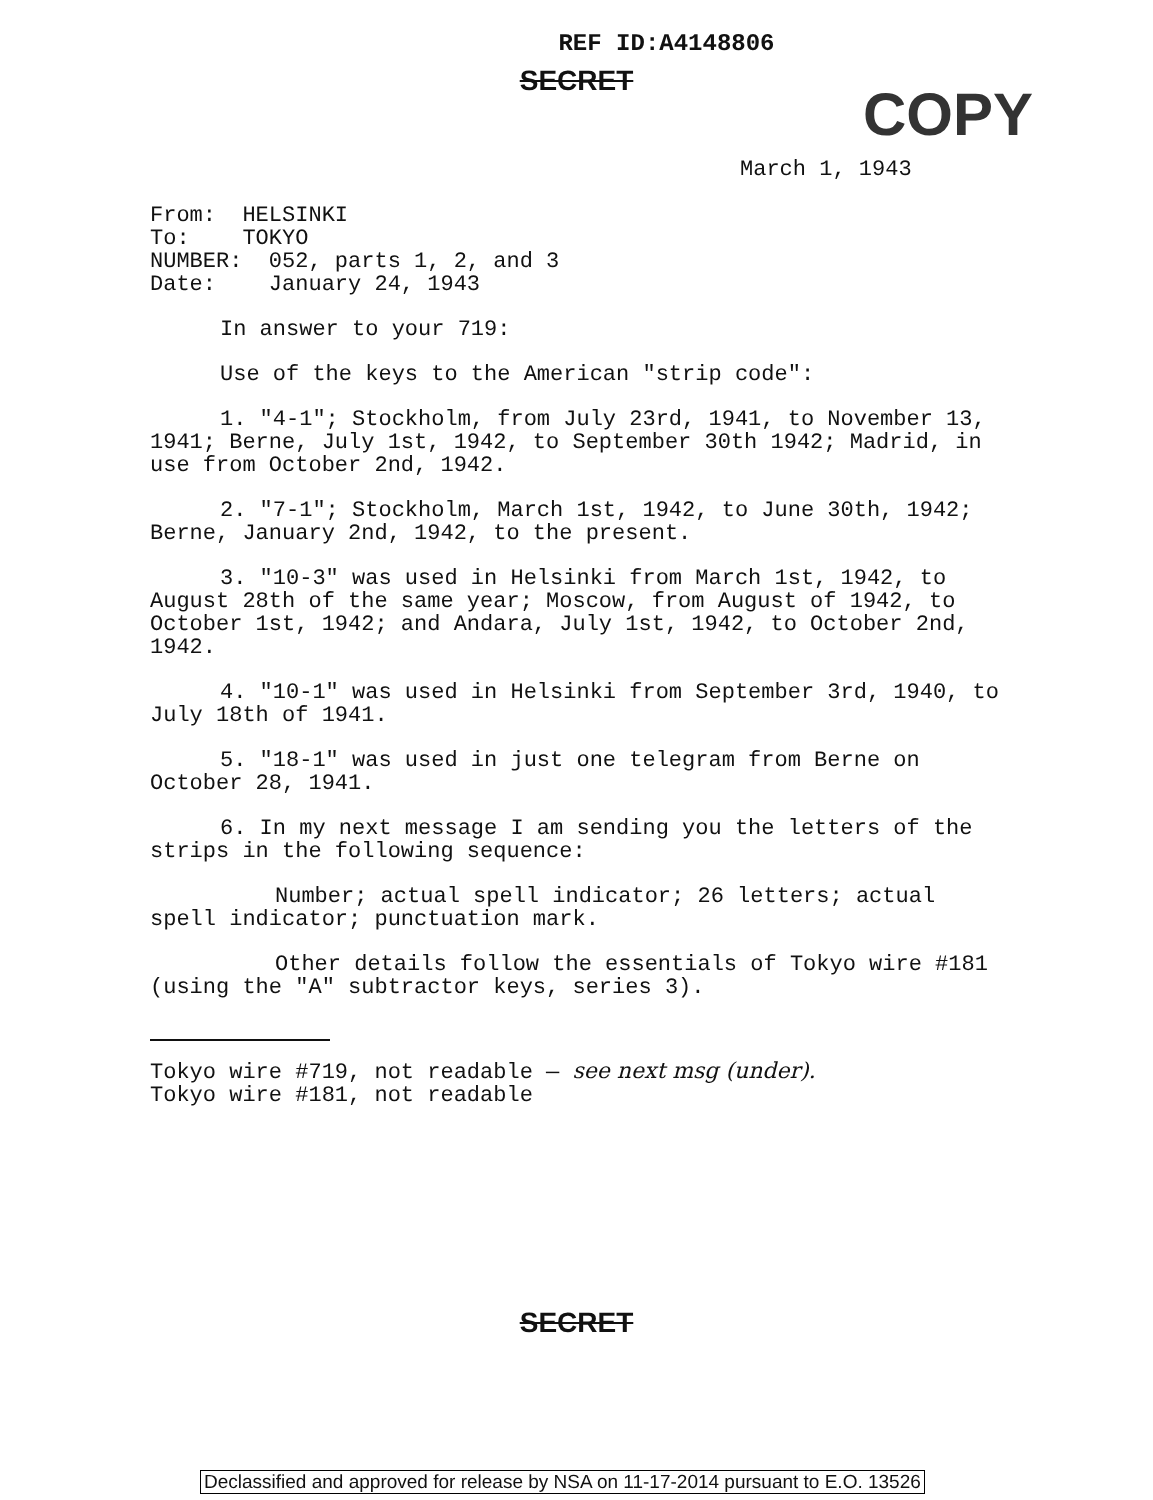COPY
REF ID:A4148806
SECRET
March 1, 1943
From: HELSINKI
To: TOKYO
NUMBER: 052, parts 1, 2, and 3
Date: January 24, 1943
In answer to your 719:
Use of the keys to the American "strip code":
1. "4-1"; Stockholm, from July 23rd, 1941, to November 13, 1941; Berne, July 1st, 1942, to September 30th 1942; Madrid, in use from October 2nd, 1942.
2. "7-1"; Stockholm, March 1st, 1942, to June 30th, 1942; Berne, January 2nd, 1942, to the present.
3. "10-3" was used in Helsinki from March 1st, 1942, to August 28th of the same year; Moscow, from August of 1942, to October 1st, 1942; and Andara, July 1st, 1942, to October 2nd, 1942.
4. "10-1" was used in Helsinki from September 3rd, 1940, to July 18th of 1941.
5. "18-1" was used in just one telegram from Berne on October 28, 1941.
6. In my next message I am sending you the letters of the strips in the following sequence:
Number; actual spell indicator; 26 letters; actual spell indicator; punctuation mark.
Other details follow the essentials of Tokyo wire #181 (using the "A" subtractor keys, series 3).
Tokyo wire #719, not readable — see next msg (under).
Tokyo wire #181, not readable
SECRET
Declassified and approved for release by NSA on 11-17-2014 pursuant to E.O. 13526